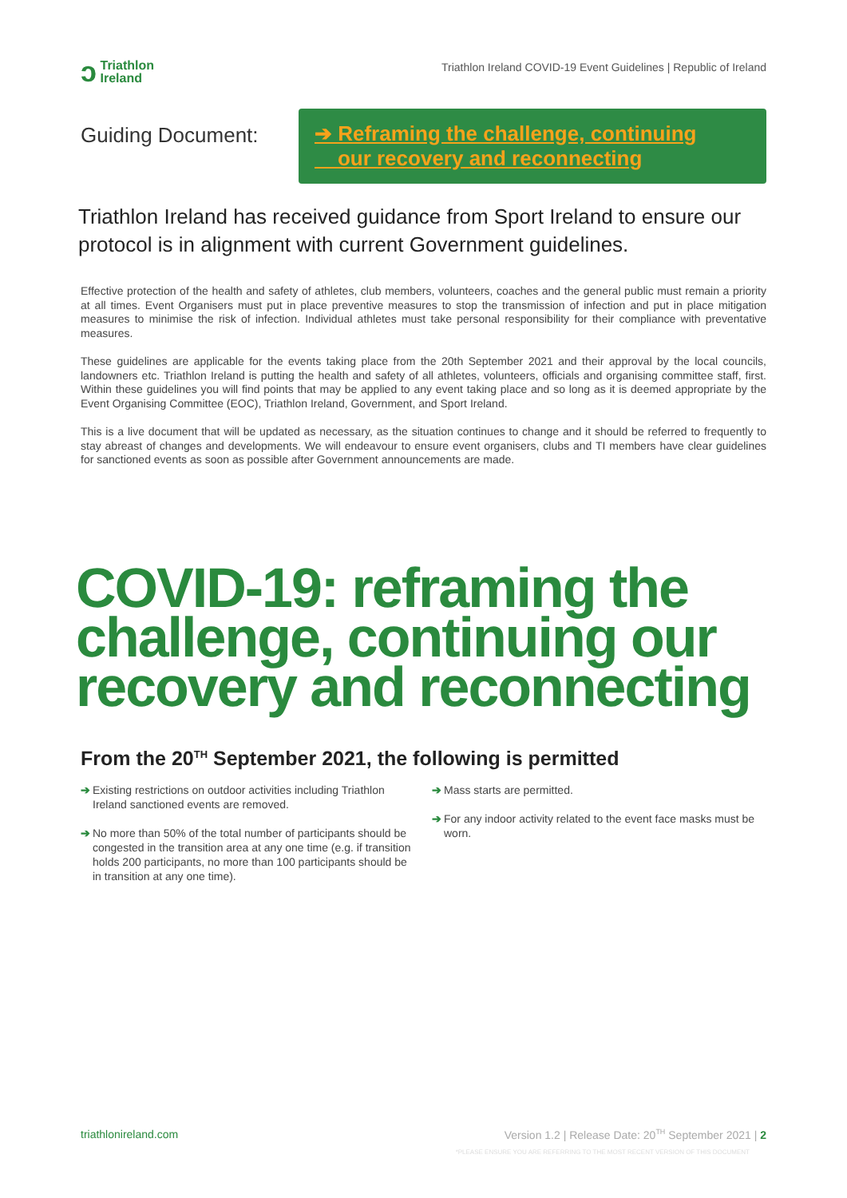ↄ Triathlon
Ireland
Triathlon Ireland COVID-19 Event Guidelines | Republic of Ireland
Guiding Document:
➔ Reframing the challenge, continuing
our recovery and reconnecting
Triathlon Ireland has received guidance from Sport Ireland to ensure our protocol is in alignment with current Government guidelines.
Effective protection of the health and safety of athletes, club members, volunteers, coaches and the general public must remain a priority at all times. Event Organisers must put in place preventive measures to stop the transmission of infection and put in place mitigation measures to minimise the risk of infection. Individual athletes must take personal responsibility for their compliance with preventative measures.
These guidelines are applicable for the events taking place from the 20th September 2021 and their approval by the local councils, landowners etc. Triathlon Ireland is putting the health and safety of all athletes, volunteers, officials and organising committee staff, first. Within these guidelines you will find points that may be applied to any event taking place and so long as it is deemed appropriate by the Event Organising Committee (EOC), Triathlon Ireland, Government, and Sport Ireland.
This is a live document that will be updated as necessary, as the situation continues to change and it should be referred to frequently to stay abreast of changes and developments. We will endeavour to ensure event organisers, clubs and TI members have clear guidelines for sanctioned events as soon as possible after Government announcements are made.
COVID-19: reframing the challenge, continuing our recovery and reconnecting
From the 20<sup>TH</sup> September 2021, the following is permitted
➔ Existing restrictions on outdoor activities including Triathlon Ireland sanctioned events are removed.
➔ No more than 50% of the total number of participants should be congested in the transition area at any one time (e.g. if transition holds 200 participants, no more than 100 participants should be in transition at any one time).
➔ Mass starts are permitted.
➔ For any indoor activity related to the event face masks must be worn.
triathlonireland.com Version 1.2 | Release Date: 20<sup>TH</sup> September 2021 | 2
*PLEASE ENSURE YOU ARE REFERRING TO THE MOST RECENT VERSION OF THIS DOCUMENT